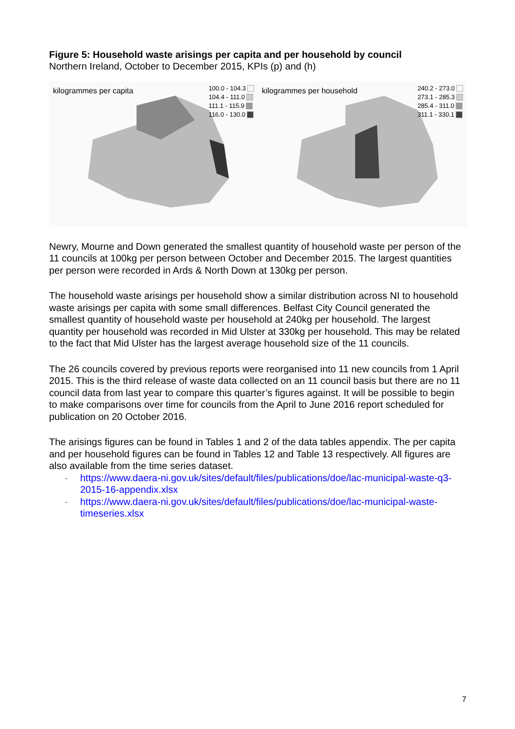Figure 5: Household waste arisings per capita and per household by council
Northern Ireland, October to December 2015, KPIs (p) and (h)
kilogrammes per capita
100.0 - 104.3
104.4 - 111.0
111.1 - 115.9
116.0 - 130.0
kilogrammes per household
240.2 - 273.0
273.1 - 285.3
285.4 - 311.0
311.1 - 330.1
Newry, Mourne and Down generated the smallest quantity of household waste per person of the 11 councils at 100kg per person between October and December 2015. The largest quantities per person were recorded in Ards & North Down at 130kg per person.
The household waste arisings per household show a similar distribution across NI to household waste arisings per capita with some small differences. Belfast City Council generated the smallest quantity of household waste per household at 240kg per household. The largest quantity per household was recorded in Mid Ulster at 330kg per household. This may be related to the fact that Mid Ulster has the largest average household size of the 11 councils.
The 26 councils covered by previous reports were reorganised into 11 new councils from 1 April 2015. This is the third release of waste data collected on an 11 council basis but there are no 11 council data from last year to compare this quarter’s figures against. It will be possible to begin to make comparisons over time for councils from the April to June 2016 report scheduled for publication on 20 October 2016.
The arisings figures can be found in Tables 1 and 2 of the data tables appendix. The per capita and per household figures can be found in Tables 12 and Table 13 respectively. All figures are also available from the time series dataset.
- https://www.daera-ni.gov.uk/sites/default/files/publications/doe/lac-municipal-waste-q3-2015-16-appendix.xlsx
- https://www.daera-ni.gov.uk/sites/default/files/publications/doe/lac-municipal-waste-timeseries.xlsx
7